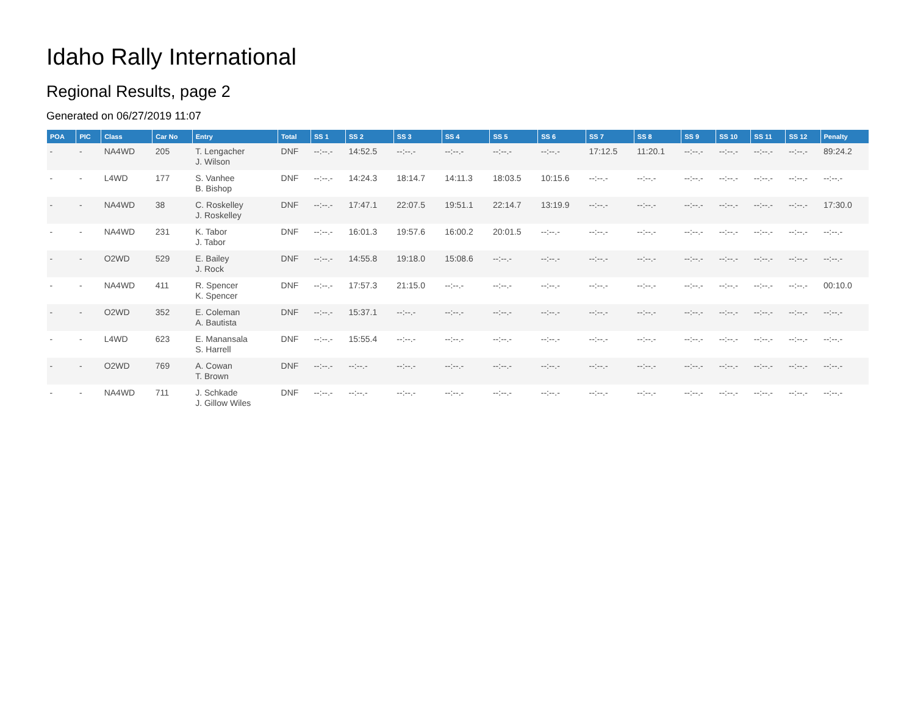Idaho Rally International
Regional Results, page 2
Generated on 06/27/2019 11:07
| POA | PIC | Class | Car No | Entry | Total | SS 1 | SS 2 | SS 3 | SS 4 | SS 5 | SS 6 | SS 7 | SS 8 | SS 9 | SS 10 | SS 11 | SS 12 | Penalty |
| --- | --- | --- | --- | --- | --- | --- | --- | --- | --- | --- | --- | --- | --- | --- | --- | --- | --- | --- |
| - | - | NA4WD | 205 | T. Lengacher J. Wilson | DNF | --:--.- | 14:52.5 | --:--.- | --:--.- | --:--.- | --:--.- | 17:12.5 | 11:20.1 | --:--.- | --:--.- | --:--.- | --:--.- | 89:24.2 |
| - | - | L4WD | 177 | S. Vanhee B. Bishop | DNF | --:--.- | 14:24.3 | 18:14.7 | 14:11.3 | 18:03.5 | 10:15.6 | --:--.- | --:--.- | --:--.- | --:--.- | --:--.- | --:--.- | --:--.- |
| - | - | NA4WD | 38 | C. Roskelley J. Roskelley | DNF | --:--.- | 17:47.1 | 22:07.5 | 19:51.1 | 22:14.7 | 13:19.9 | --:--.- | --:--.- | --:--.- | --:--.- | --:--.- | --:--.- | 17:30.0 |
| - | - | NA4WD | 231 | K. Tabor J. Tabor | DNF | --:--.- | 16:01.3 | 19:57.6 | 16:00.2 | 20:01.5 | --:--.- | --:--.- | --:--.- | --:--.- | --:--.- | --:--.- | --:--.- | --:--.- |
| - | - | O2WD | 529 | E. Bailey J. Rock | DNF | --:--.- | 14:55.8 | 19:18.0 | 15:08.6 | --:--.- | --:--.- | --:--.- | --:--.- | --:--.- | --:--.- | --:--.- | --:--.- | --:--.- |
| - | - | NA4WD | 411 | R. Spencer K. Spencer | DNF | --:--.- | 17:57.3 | 21:15.0 | --:--.- | --:--.- | --:--.- | --:--.- | --:--.- | --:--.- | --:--.- | --:--.- | --:--.- | 00:10.0 |
| - | - | O2WD | 352 | E. Coleman A. Bautista | DNF | --:--.- | 15:37.1 | --:--.- | --:--.- | --:--.- | --:--.- | --:--.- | --:--.- | --:--.- | --:--.- | --:--.- | --:--.- | --:--.- |
| - | - | L4WD | 623 | E. Manansala S. Harrell | DNF | --:--.- | 15:55.4 | --:--.- | --:--.- | --:--.- | --:--.- | --:--.- | --:--.- | --:--.- | --:--.- | --:--.- | --:--.- | --:--.- |
| - | - | O2WD | 769 | A. Cowan T. Brown | DNF | --:--.- | --:--.- | --:--.- | --:--.- | --:--.- | --:--.- | --:--.- | --:--.- | --:--.- | --:--.- | --:--.- | --:--.- | --:--.- |
| - | - | NA4WD | 711 | J. Schkade J. Gillow Wiles | DNF | --:--.- | --:--.- | --:--.- | --:--.- | --:--.- | --:--.- | --:--.- | --:--.- | --:--.- | --:--.- | --:--.- | --:--.- | --:--.- |